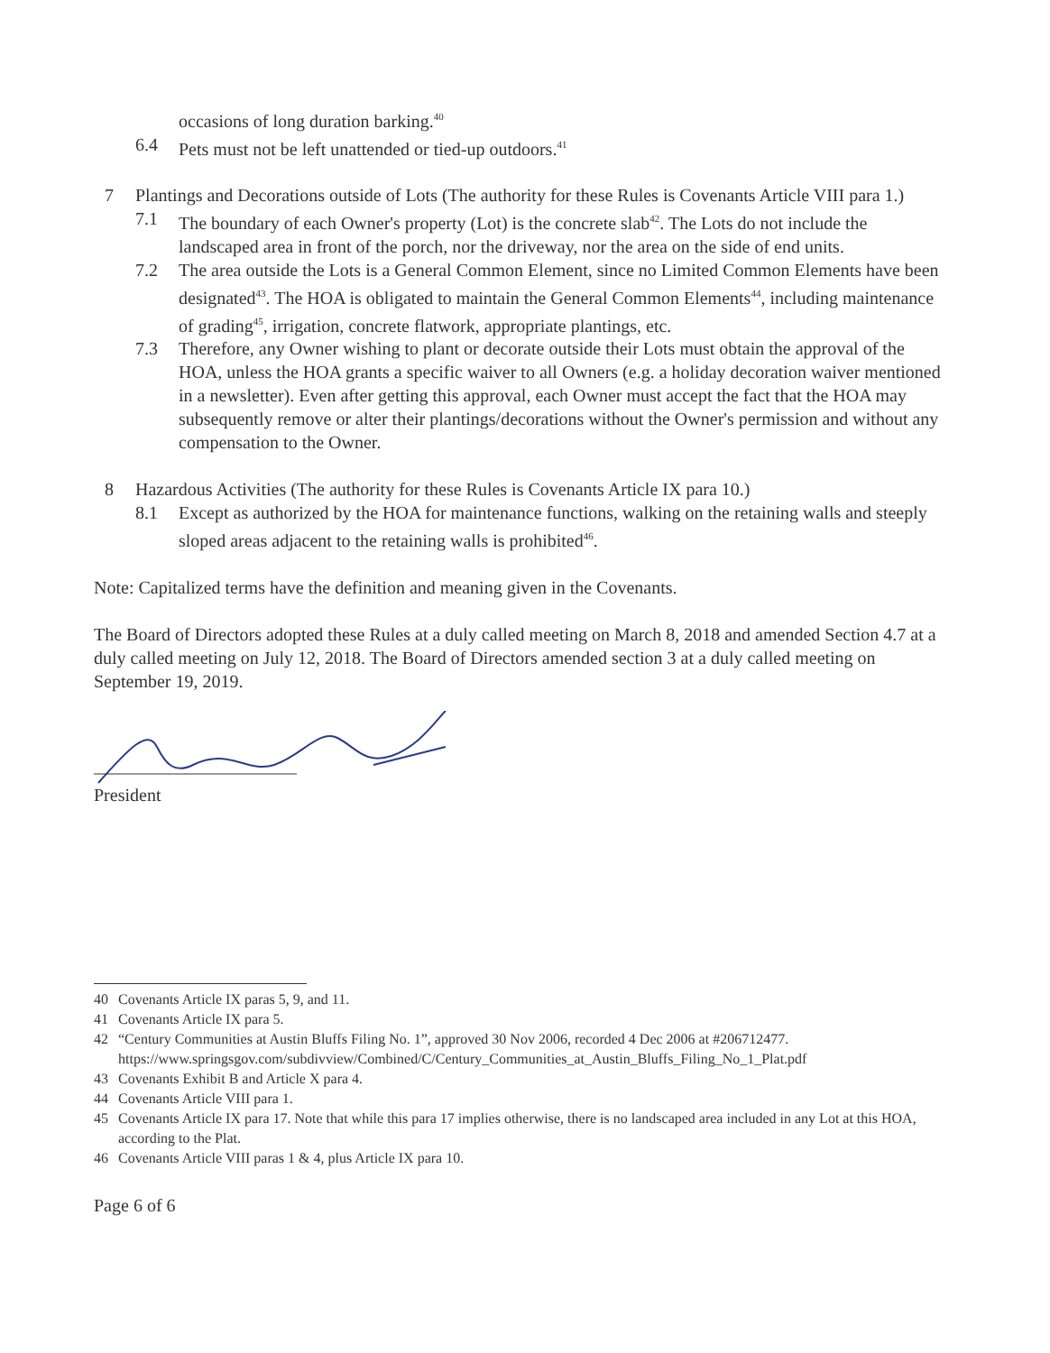occasions of long duration barking.<sup>40</sup>
6.4 Pets must not be left unattended or tied-up outdoors.<sup>41</sup>
7 Plantings and Decorations outside of Lots (The authority for these Rules is Covenants Article VIII para 1.)
7.1 The boundary of each Owner's property (Lot) is the concrete slab<sup>42</sup>. The Lots do not include the landscaped area in front of the porch, nor the driveway, nor the area on the side of end units.
7.2 The area outside the Lots is a General Common Element, since no Limited Common Elements have been designated<sup>43</sup>. The HOA is obligated to maintain the General Common Elements<sup>44</sup>, including maintenance of grading<sup>45</sup>, irrigation, concrete flatwork, appropriate plantings, etc.
7.3 Therefore, any Owner wishing to plant or decorate outside their Lots must obtain the approval of the HOA, unless the HOA grants a specific waiver to all Owners (e.g. a holiday decoration waiver mentioned in a newsletter). Even after getting this approval, each Owner must accept the fact that the HOA may subsequently remove or alter their plantings/decorations without the Owner's permission and without any compensation to the Owner.
8 Hazardous Activities (The authority for these Rules is Covenants Article IX para 10.)
8.1 Except as authorized by the HOA for maintenance functions, walking on the retaining walls and steeply sloped areas adjacent to the retaining walls is prohibited<sup>46</sup>.
Note: Capitalized terms have the definition and meaning given in the Covenants.
The Board of Directors adopted these Rules at a duly called meeting on March 8, 2018 and amended Section 4.7 at a duly called meeting on July 12, 2018. The Board of Directors amended section 3 at a duly called meeting on September 19, 2019.
President
40 Covenants Article IX paras 5, 9, and 11.
41 Covenants Article IX para 5.
42 “Century Communities at Austin Bluffs Filing No. 1”, approved 30 Nov 2006, recorded 4 Dec 2006 at #206712477. https://www.springsgov.com/subdivview/Combined/C/Century_Communities_at_Austin_Bluffs_Filing_No_1_Plat.pdf
43 Covenants Exhibit B and Article X para 4.
44 Covenants Article VIII para 1.
45 Covenants Article IX para 17. Note that while this para 17 implies otherwise, there is no landscaped area included in any Lot at this HOA, according to the Plat.
46 Covenants Article VIII paras 1 & 4, plus Article IX para 10.
Page 6 of 6